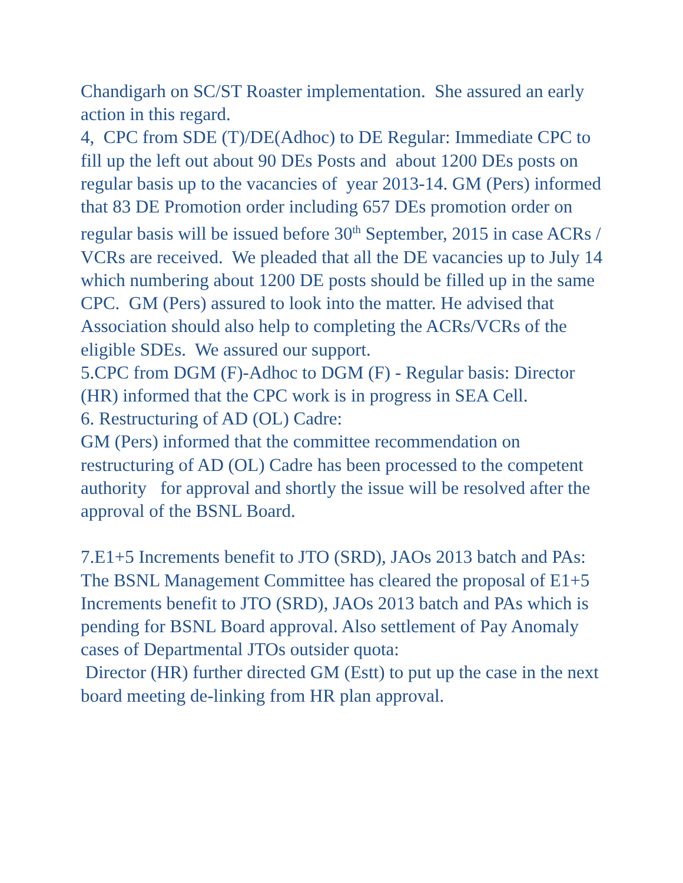Chandigarh on SC/ST Roaster implementation. She assured an early action in this regard.
4, CPC from SDE (T)/DE(Adhoc) to DE Regular: Immediate CPC to fill up the left out about 90 DEs Posts and about 1200 DEs posts on regular basis up to the vacancies of year 2013-14. GM (Pers) informed that 83 DE Promotion order including 657 DEs promotion order on regular basis will be issued before 30<sup>th</sup> September, 2015 in case ACRs / VCRs are received. We pleaded that all the DE vacancies up to July 14 which numbering about 1200 DE posts should be filled up in the same CPC. GM (Pers) assured to look into the matter. He advised that Association should also help to completing the ACRs/VCRs of the eligible SDEs. We assured our support.
5.CPC from DGM (F)-Adhoc to DGM (F) - Regular basis: Director (HR) informed that the CPC work is in progress in SEA Cell.
6. Restructuring of AD (OL) Cadre:
GM (Pers) informed that the committee recommendation on restructuring of AD (OL) Cadre has been processed to the competent authority for approval and shortly the issue will be resolved after the approval of the BSNL Board.
7.E1+5 Increments benefit to JTO (SRD), JAOs 2013 batch and PAs: The BSNL Management Committee has cleared the proposal of E1+5 Increments benefit to JTO (SRD), JAOs 2013 batch and PAs which is pending for BSNL Board approval. Also settlement of Pay Anomaly cases of Departmental JTOs outsider quota:
Director (HR) further directed GM (Estt) to put up the case in the next board meeting de-linking from HR plan approval.